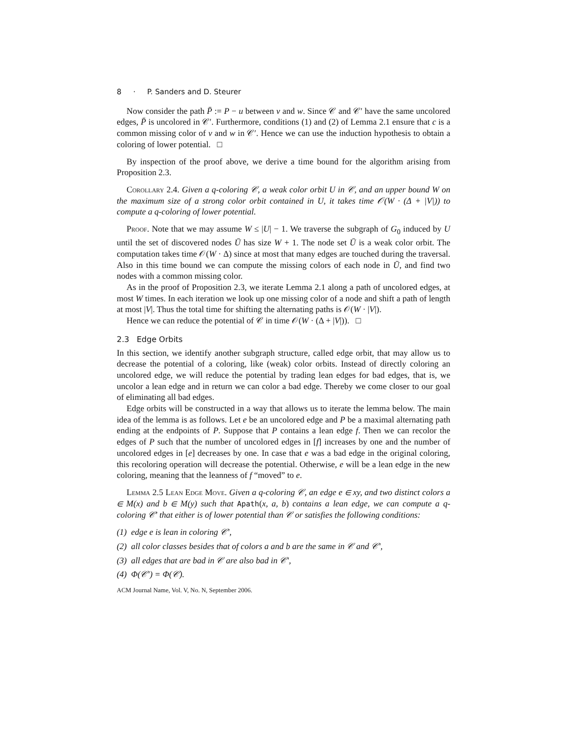8 · P. Sanders and D. Steurer
Now consider the path P̄ := P − u between v and w. Since 𝒞 and 𝒞′ have the same uncolored edges, P̄ is uncolored in 𝒞′. Furthermore, conditions (1) and (2) of Lemma 2.1 ensure that c is a common missing color of v and w in 𝒞′. Hence we can use the induction hypothesis to obtain a coloring of lower potential. □
By inspection of the proof above, we derive a time bound for the algorithm arising from Proposition 2.3.
Corollary 2.4. Given a q-coloring 𝒞, a weak color orbit U in 𝒞, and an upper bound W on the maximum size of a strong color orbit contained in U, it takes time 𝒪(W · (Δ + |V|)) to compute a q-coloring of lower potential.
Proof. Note that we may assume W ≤ |U| − 1. We traverse the subgraph of G<sub>0</sub> induced by U until the set of discovered nodes Ū has size W + 1. The node set Ū is a weak color orbit. The computation takes time 𝒪(W · Δ) since at most that many edges are touched during the traversal. Also in this time bound we can compute the missing colors of each node in Ū, and find two nodes with a common missing color.
As in the proof of Proposition 2.3, we iterate Lemma 2.1 along a path of uncolored edges, at most W times. In each iteration we look up one missing color of a node and shift a path of length at most |V|. Thus the total time for shifting the alternating paths is 𝒪(W · |V|).
Hence we can reduce the potential of 𝒞 in time 𝒪(W · (Δ + |V|)). □
2.3 Edge Orbits
In this section, we identify another subgraph structure, called edge orbit, that may allow us to decrease the potential of a coloring, like (weak) color orbits. Instead of directly coloring an uncolored edge, we will reduce the potential by trading lean edges for bad edges, that is, we uncolor a lean edge and in return we can color a bad edge. Thereby we come closer to our goal of eliminating all bad edges.
Edge orbits will be constructed in a way that allows us to iterate the lemma below. The main idea of the lemma is as follows. Let e be an uncolored edge and P be a maximal alternating path ending at the endpoints of P. Suppose that P contains a lean edge f. Then we can recolor the edges of P such that the number of uncolored edges in [f] increases by one and the number of uncolored edges in [e] decreases by one. In case that e was a bad edge in the original coloring, this recoloring operation will decrease the potential. Otherwise, e will be a lean edge in the new coloring, meaning that the leanness of f “moved” to e.
Lemma 2.5 Lean Edge Move. Given a q-coloring 𝒞, an edge e ∈ xy, and two distinct colors a ∈ M(x) and b ∈ M(y) such that Apath(x, a, b) contains a lean edge, we can compute a q-coloring 𝒞′ that either is of lower potential than 𝒞 or satisfies the following conditions:
(1) edge e is lean in coloring 𝒞′,
(2) all color classes besides that of colors a and b are the same in 𝒞 and 𝒞′,
(3) all edges that are bad in 𝒞 are also bad in 𝒞′,
(4) Φ(𝒞′) = Φ(𝒞).
ACM Journal Name, Vol. V, No. N, September 2006.